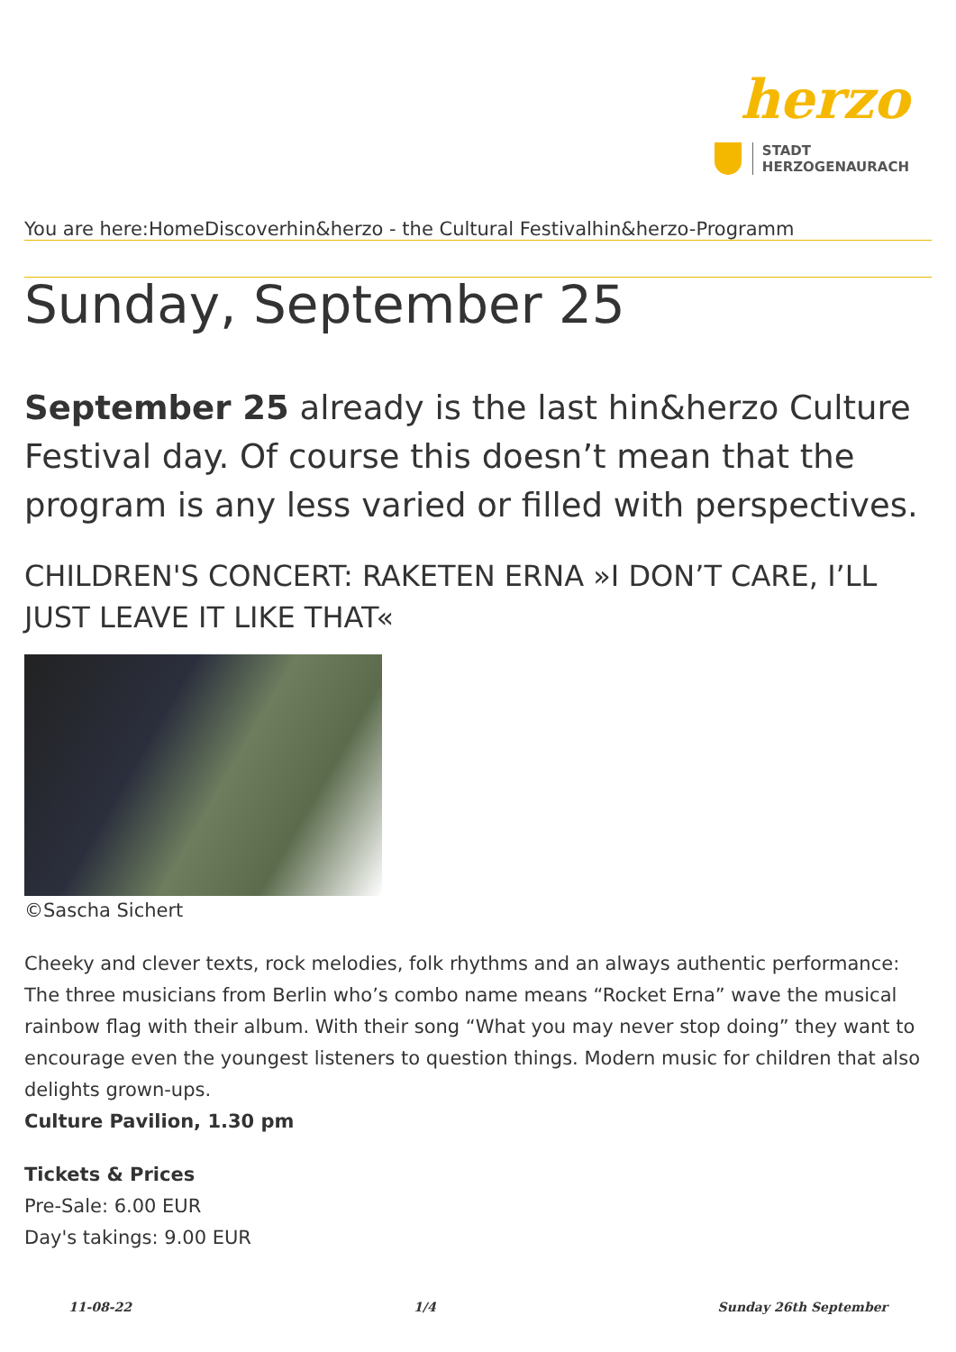herzo
STADT
HERZOGENAURACH
You are here:HomeDiscoverhin&herzo - the Cultural Festivalhin&herzo-Programm
Sunday, September 25
September 25 already is the last hin&herzo Culture Festival day. Of course this doesn’t mean that the program is any less varied or filled with perspectives.
CHILDREN'S CONCERT: RAKETEN ERNA »I DON’T CARE, I’LL JUST LEAVE IT LIKE THAT«
©Sascha Sichert
Cheeky and clever texts, rock melodies, folk rhythms and an always authentic performance: The three musicians from Berlin who’s combo name means “Rocket Erna” wave the musical rainbow flag with their album. With their song “What you may never stop doing” they want to encourage even the youngest listeners to question things. Modern music for children that also delights grown-ups.
Culture Pavilion, 1.30 pm
Tickets & Prices
Pre-Sale: 6.00 EUR
Day's takings: 9.00 EUR
11-08-22 1/4 Sunday 26th September